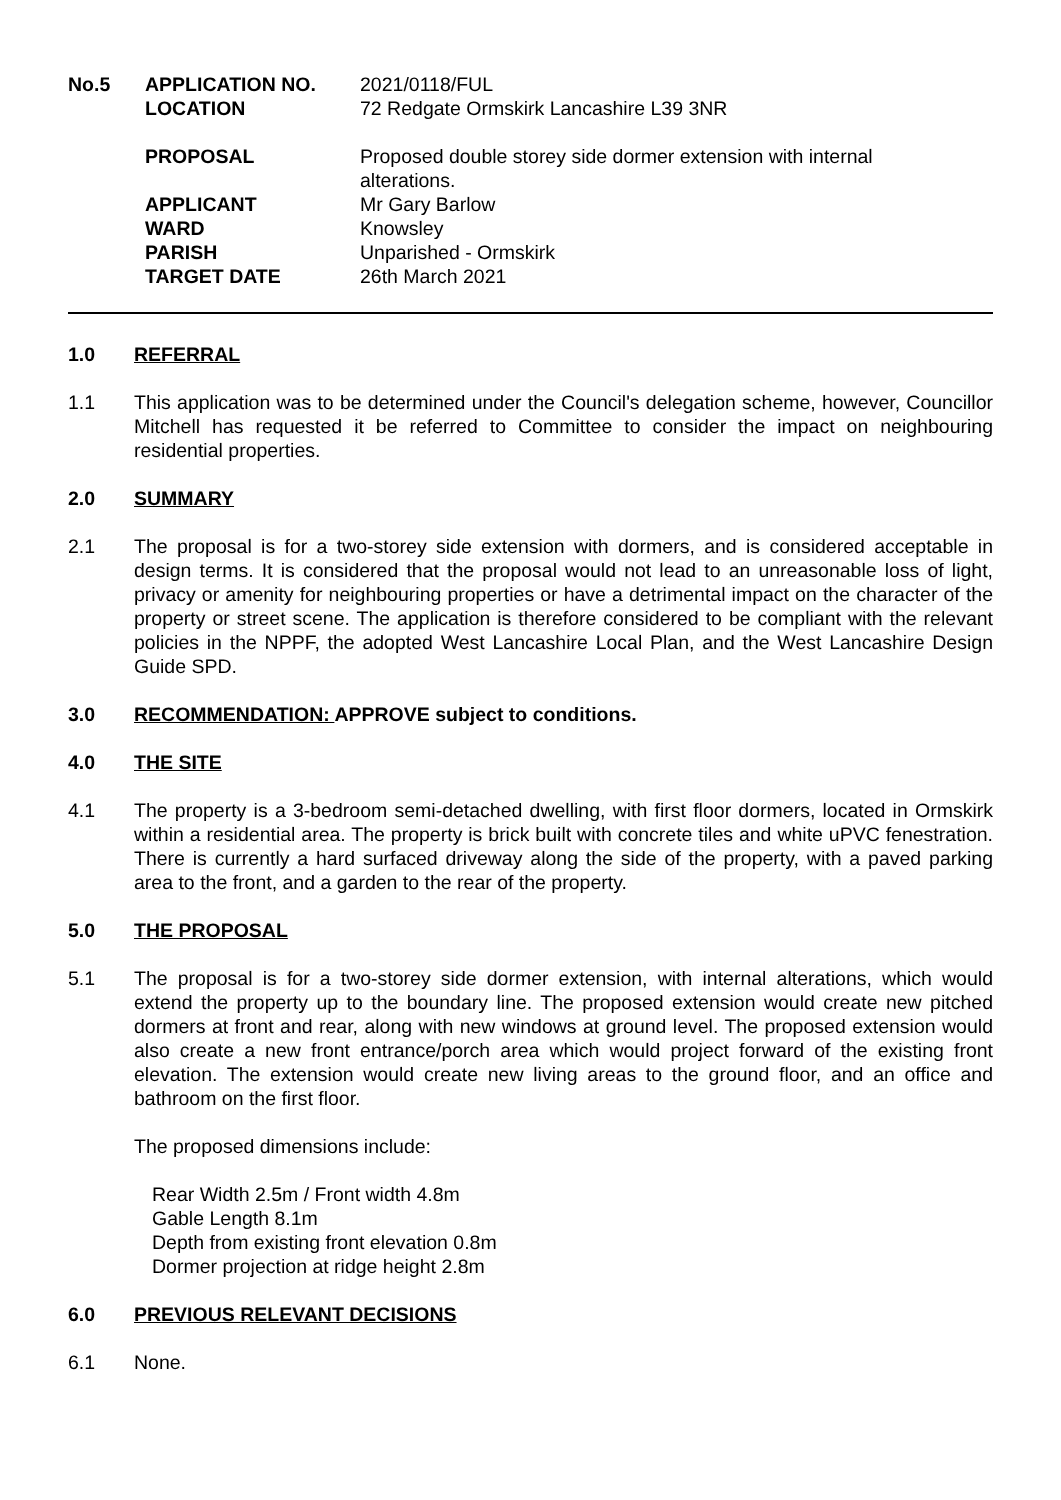| No.5 | APPLICATION NO. | 2021/0118/FUL |
| | LOCATION | 72 Redgate Ormskirk Lancashire L39 3NR |
| | PROPOSAL | Proposed double storey side dormer extension with internal alterations. |
| | APPLICANT | Mr Gary Barlow |
| | WARD | Knowsley |
| | PARISH | Unparished - Ormskirk |
| | TARGET DATE | 26th March 2021 |
1.0 REFERRAL
1.1 This application was to be determined under the Council's delegation scheme, however, Councillor Mitchell has requested it be referred to Committee to consider the impact on neighbouring residential properties.
2.0 SUMMARY
2.1 The proposal is for a two-storey side extension with dormers, and is considered acceptable in design terms. It is considered that the proposal would not lead to an unreasonable loss of light, privacy or amenity for neighbouring properties or have a detrimental impact on the character of the property or street scene. The application is therefore considered to be compliant with the relevant policies in the NPPF, the adopted West Lancashire Local Plan, and the West Lancashire Design Guide SPD.
3.0 RECOMMENDATION: APPROVE subject to conditions.
4.0 THE SITE
4.1 The property is a 3-bedroom semi-detached dwelling, with first floor dormers, located in Ormskirk within a residential area. The property is brick built with concrete tiles and white uPVC fenestration. There is currently a hard surfaced driveway along the side of the property, with a paved parking area to the front, and a garden to the rear of the property.
5.0 THE PROPOSAL
5.1 The proposal is for a two-storey side dormer extension, with internal alterations, which would extend the property up to the boundary line. The proposed extension would create new pitched dormers at front and rear, along with new windows at ground level. The proposed extension would also create a new front entrance/porch area which would project forward of the existing front elevation. The extension would create new living areas to the ground floor, and an office and bathroom on the first floor.
The proposed dimensions include:
Rear Width 2.5m / Front width 4.8m
Gable Length 8.1m
Depth from existing front elevation 0.8m
Dormer projection at ridge height 2.8m
6.0 PREVIOUS RELEVANT DECISIONS
6.1 None.